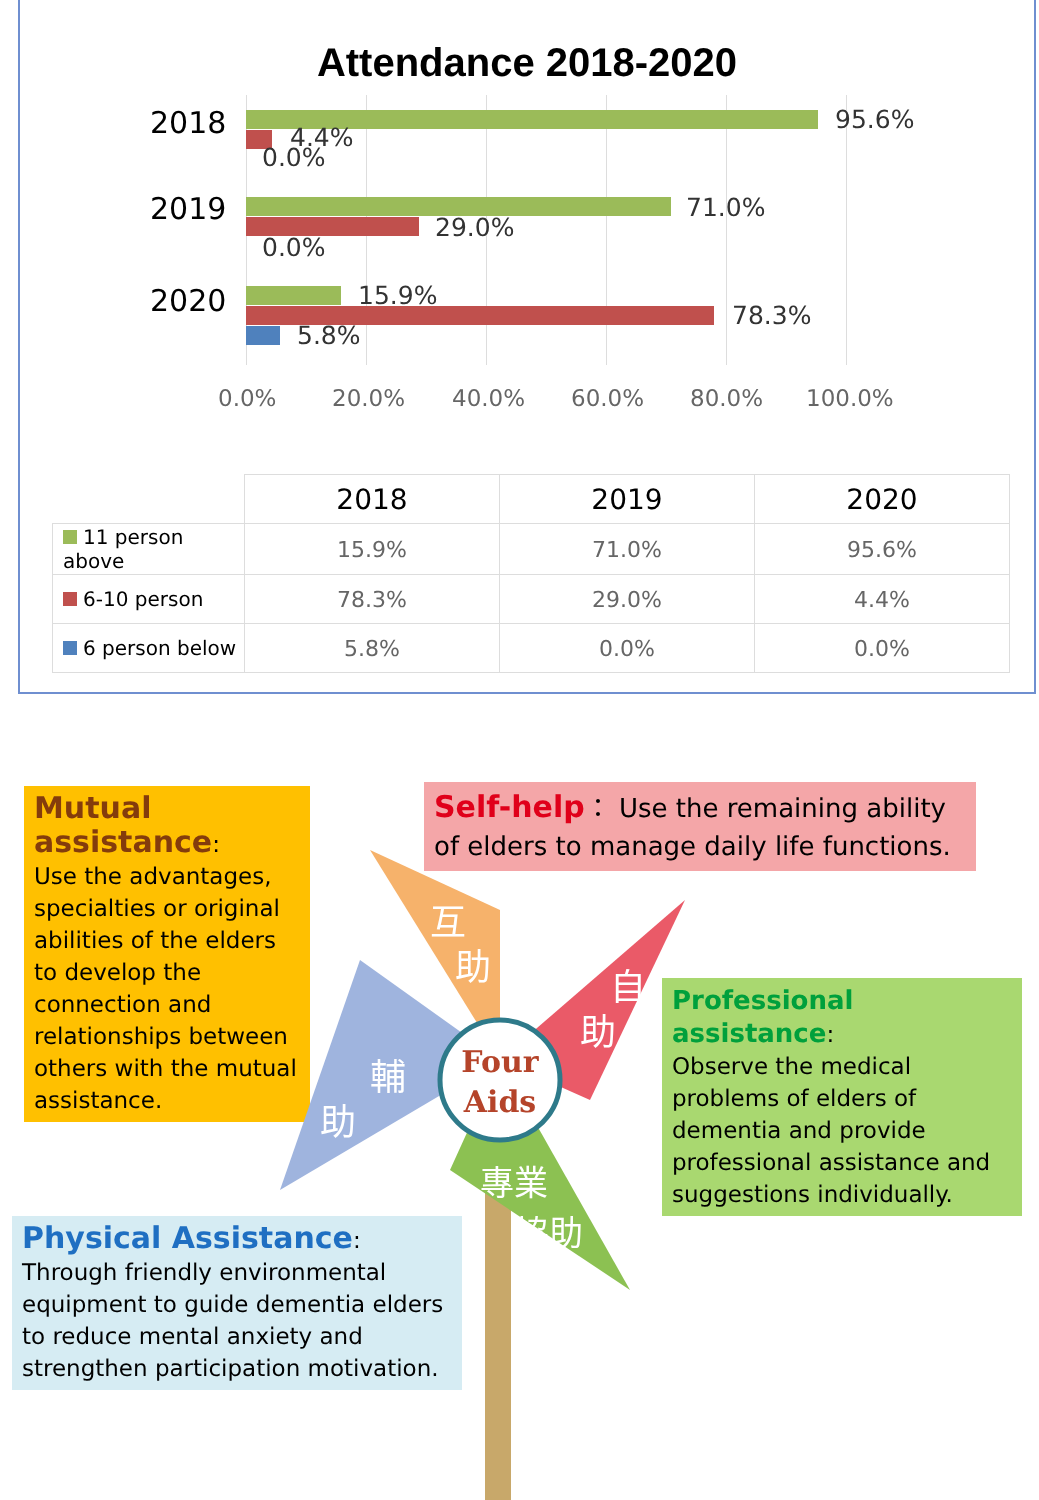Attendance 2018-2020
2018 95.6%
4.4%
0.0%
2019 71.0%
29.0%
0.0%
2020 15.9%
78.3%
5.8%
0.0% 20.0% 40.0% 60.0% 80.0% 100.0%
| | 2018 | 2019 | 2020 |
| 11 person above | 15.9% | 71.0% | 95.6% |
| 6-10 person | 78.3% | 29.0% | 4.4% |
| 6 person below | 5.8% | 0.0% | 0.0% |
Mutual assistance:
Use the advantages, specialties or original abilities of the elders to develop the connection and relationships between others with the mutual assistance.
Self-help： Use the remaining ability of elders to manage daily life functions.
Four
Aids
互
助
自
助
輔
助
專業
協助
Professional assistance:
Observe the medical problems of elders of dementia and provide professional assistance and suggestions individually.
Physical Assistance: Through friendly environmental equipment to guide dementia elders to reduce mental anxiety and strengthen participation motivation.